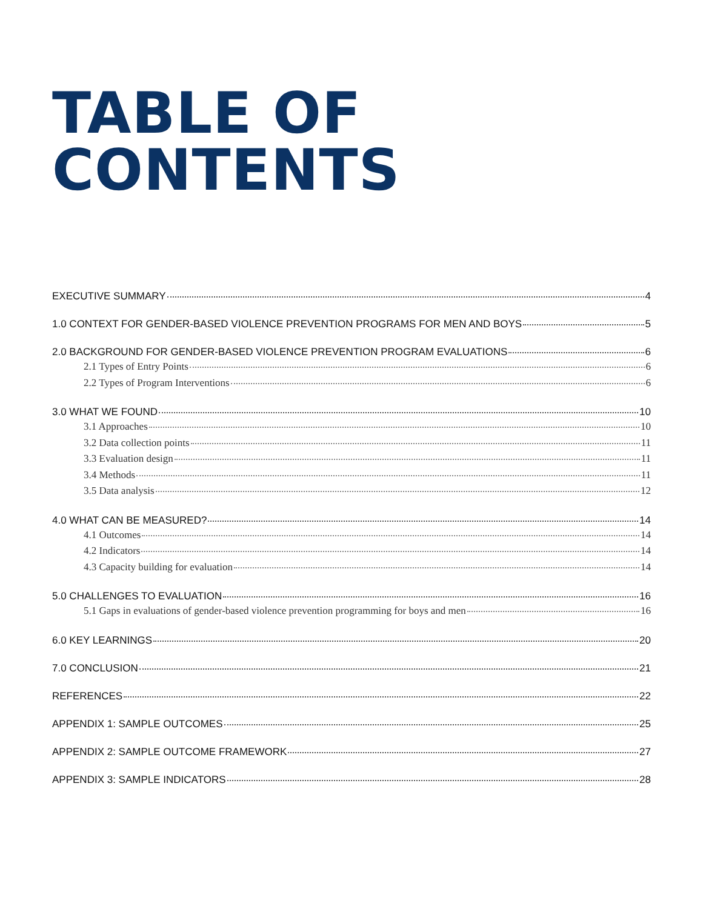TABLE OF
CONTENTS
EXECUTIVE SUMMARY 4
1.0 CONTEXT FOR GENDER-BASED VIOLENCE PREVENTION PROGRAMS FOR MEN AND BOYS 5
2.0 BACKGROUND FOR GENDER-BASED VIOLENCE PREVENTION PROGRAM EVALUATIONS 6
2.1 Types of Entry Points 6
2.2 Types of Program Interventions 6
3.0 WHAT WE FOUND 10
3.1 Approaches 10
3.2 Data collection points 11
3.3 Evaluation design 11
3.4 Methods 11
3.5 Data analysis 12
4.0 WHAT CAN BE MEASURED? 14
4.1 Outcomes 14
4.2 Indicators 14
4.3 Capacity building for evaluation 14
5.0 CHALLENGES TO EVALUATION 16
5.1 Gaps in evaluations of gender-based violence prevention programming for boys and men 16
6.0 KEY LEARNINGS 20
7.0 CONCLUSION 21
REFERENCES 22
APPENDIX 1: SAMPLE OUTCOMES 25
APPENDIX 2: SAMPLE OUTCOME FRAMEWORK 27
APPENDIX 3: SAMPLE INDICATORS 28